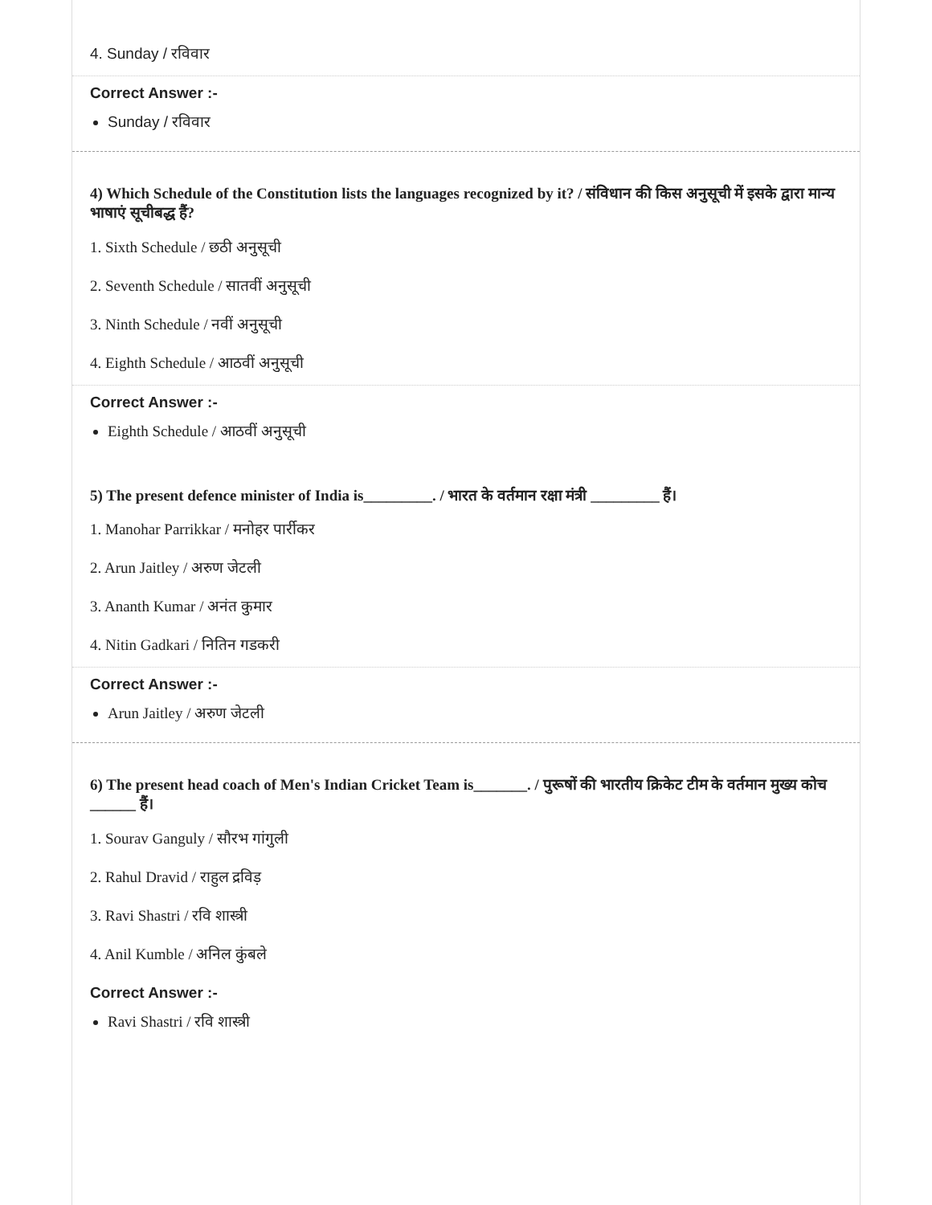4. Sunday / रविवार
Correct Answer :-
Sunday / रविवार
4) Which Schedule of the Constitution lists the languages recognized by it? / संविधान की किस अनुसूची में इसके द्वारा मान्य भाषाएं सूचीबद्ध हैं?
1. Sixth Schedule / छठी अनुसूची
2. Seventh Schedule / सातवीं अनुसूची
3. Ninth Schedule / नवीं अनुसूची
4. Eighth Schedule / आठवीं अनुसूची
Correct Answer :-
Eighth Schedule / आठवीं अनुसूची
5) The present defence minister of India is_________. / भारत के वर्तमान रक्षा मंत्री _________ हैं।
1. Manohar Parrikkar / मनोहर पार्रीकर
2. Arun Jaitley / अरुण जेटली
3. Ananth Kumar / अनंत कुमार
4. Nitin Gadkari / नितिन गडकरी
Correct Answer :-
Arun Jaitley / अरुण जेटली
6) The present head coach of Men's Indian Cricket Team is_______. / पुरूषों की भारतीय क्रिकेट टीम के वर्तमान मुख्य कोच ______ हैं।
1. Sourav Ganguly / सौरभ गांगुली
2. Rahul Dravid / राहुल द्रविड़
3. Ravi Shastri / रवि शास्त्री
4. Anil Kumble / अनिल कुंबले
Correct Answer :-
Ravi Shastri / रवि शास्त्री